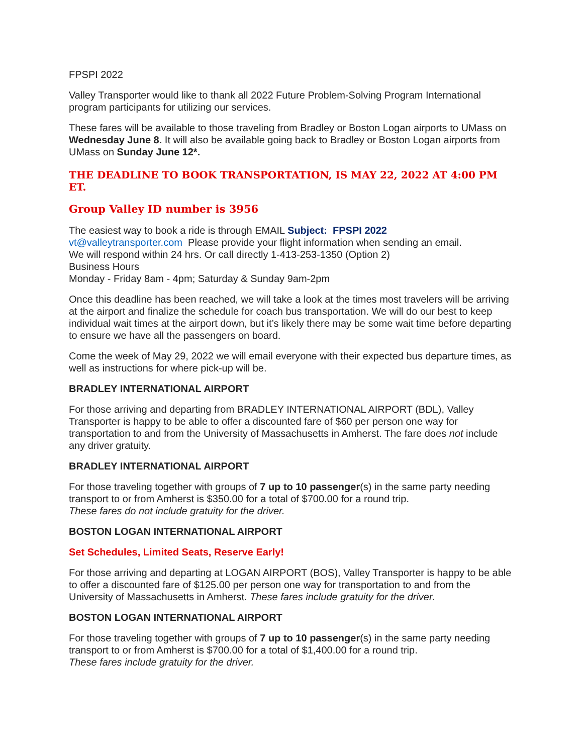FPSPI 2022
Valley Transporter would like to thank all 2022 Future Problem-Solving Program International program participants for utilizing our services.
These fares will be available to those traveling from Bradley or Boston Logan airports to UMass on Wednesday June 8. It will also be available going back to Bradley or Boston Logan airports from UMass on Sunday June 12*.
THE DEADLINE TO BOOK TRANSPORTATION, IS MAY 22, 2022 AT 4:00 PM ET.
Group Valley ID number is 3956
The easiest way to book a ride is through EMAIL Subject: FPSPI 2022
vt@valleytransporter.com Please provide your flight information when sending an email.
We will respond within 24 hrs. Or call directly 1-413-253-1350 (Option 2)
Business Hours
Monday - Friday 8am - 4pm; Saturday & Sunday 9am-2pm
Once this deadline has been reached, we will take a look at the times most travelers will be arriving at the airport and finalize the schedule for coach bus transportation. We will do our best to keep individual wait times at the airport down, but it’s likely there may be some wait time before departing to ensure we have all the passengers on board.
Come the week of May 29, 2022 we will email everyone with their expected bus departure times, as well as instructions for where pick-up will be.
BRADLEY INTERNATIONAL AIRPORT
For those arriving and departing from BRADLEY INTERNATIONAL AIRPORT (BDL), Valley Transporter is happy to be able to offer a discounted fare of $60 per person one way for transportation to and from the University of Massachusetts in Amherst. The fare does not include any driver gratuity.
BRADLEY INTERNATIONAL AIRPORT
For those traveling together with groups of 7 up to 10 passenger(s) in the same party needing transport to or from Amherst is $350.00 for a total of $700.00 for a round trip.
These fares do not include gratuity for the driver.
BOSTON LOGAN INTERNATIONAL AIRPORT
Set Schedules, Limited Seats, Reserve Early!
For those arriving and departing at LOGAN AIRPORT (BOS), Valley Transporter is happy to be able to offer a discounted fare of $125.00 per person one way for transportation to and from the University of Massachusetts in Amherst. These fares include gratuity for the driver.
BOSTON LOGAN INTERNATIONAL AIRPORT
For those traveling together with groups of 7 up to 10 passenger(s) in the same party needing transport to or from Amherst is $700.00 for a total of $1,400.00 for a round trip.
These fares include gratuity for the driver.